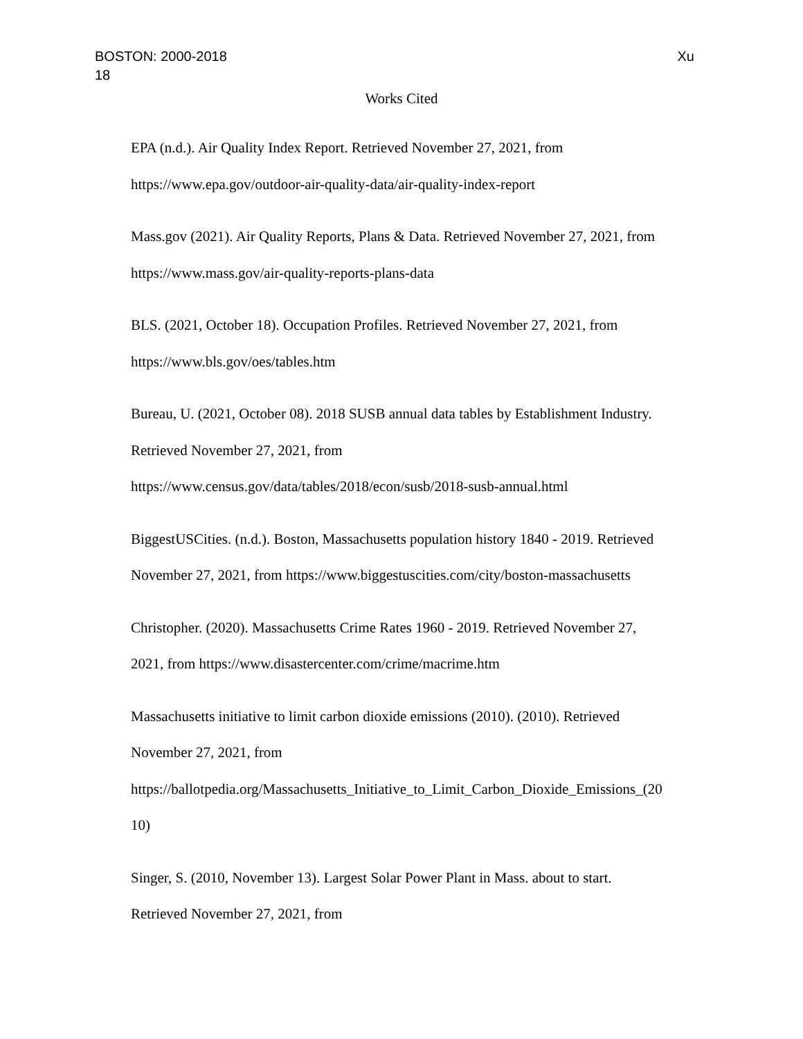Xu BOSTON: 2000-2018
18
Works Cited
EPA (n.d.). Air Quality Index Report. Retrieved November 27, 2021, from
https://www.epa.gov/outdoor-air-quality-data/air-quality-index-report
Mass.gov (2021). Air Quality Reports, Plans & Data. Retrieved November 27, 2021, from
https://www.mass.gov/air-quality-reports-plans-data
BLS. (2021, October 18). Occupation Profiles. Retrieved November 27, 2021, from
https://www.bls.gov/oes/tables.htm
Bureau, U. (2021, October 08). 2018 SUSB annual data tables by Establishment Industry.
Retrieved November 27, 2021, from
https://www.census.gov/data/tables/2018/econ/susb/2018-susb-annual.html
BiggestUSCities. (n.d.). Boston, Massachusetts population history 1840 - 2019. Retrieved
November 27, 2021, from https://www.biggestuscities.com/city/boston-massachusetts
Christopher. (2020). Massachusetts Crime Rates 1960 - 2019. Retrieved November 27,
2021, from https://www.disastercenter.com/crime/macrime.htm
Massachusetts initiative to limit carbon dioxide emissions (2010). (2010). Retrieved
November 27, 2021, from
https://ballotpedia.org/Massachusetts_Initiative_to_Limit_Carbon_Dioxide_Emissions_(20
10)
Singer, S. (2010, November 13). Largest Solar Power Plant in Mass. about to start.
Retrieved November 27, 2021, from